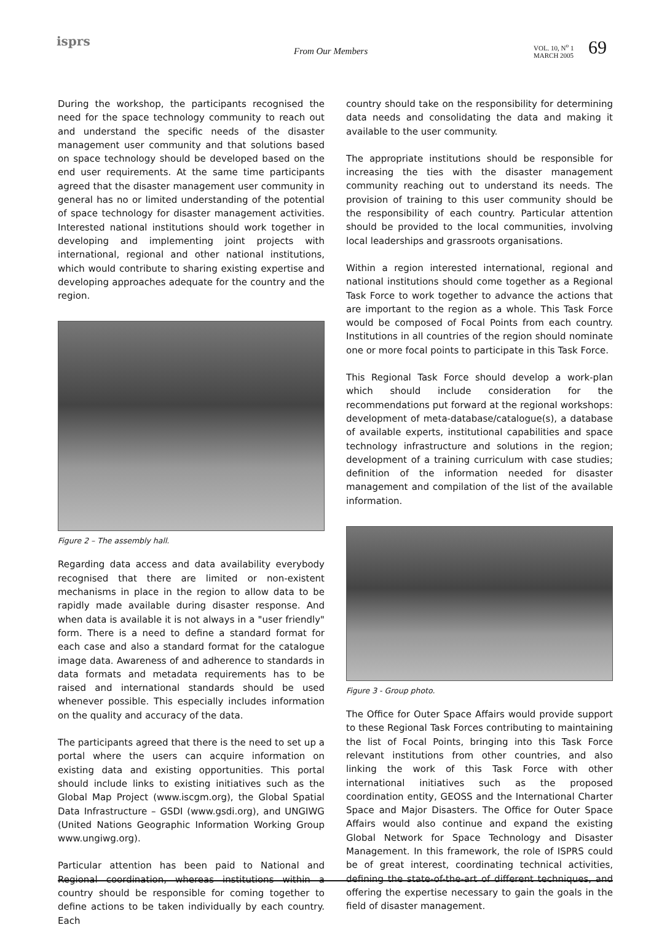isprs
From Our Members
VOL. 10, N<sup>o</sup> 1
MARCH 2005
69
During the workshop, the participants recognised the need for the space technology community to reach out and understand the specific needs of the disaster management user community and that solutions based on space technology should be developed based on the end user requirements. At the same time participants agreed that the disaster management user community in general has no or limited understanding of the potential of space technology for disaster management activities. Interested national institutions should work together in developing and implementing joint projects with international, regional and other national institutions, which would contribute to sharing existing expertise and developing approaches adequate for the country and the region.
Figure 2 – The assembly hall.
Regarding data access and data availability everybody recognised that there are limited or non-existent mechanisms in place in the region to allow data to be rapidly made available during disaster response. And when data is available it is not always in a "user friendly" form. There is a need to define a standard format for each case and also a standard format for the catalogue image data. Awareness of and adherence to standards in data formats and metadata requirements has to be raised and international standards should be used whenever possible. This especially includes information on the quality and accuracy of the data.
The participants agreed that there is the need to set up a portal where the users can acquire information on existing data and existing opportunities. This portal should include links to existing initiatives such as the Global Map Project (www.iscgm.org), the Global Spatial Data Infrastructure – GSDI (www.gsdi.org), and UNGIWG (United Nations Geographic Information Working Group www.ungiwg.org).
Particular attention has been paid to National and Regional coordination, whereas institutions within a country should be responsible for coming together to define actions to be taken individually by each country. Each
country should take on the responsibility for determining data needs and consolidating the data and making it available to the user community.
The appropriate institutions should be responsible for increasing the ties with the disaster management community reaching out to understand its needs. The provision of training to this user community should be the responsibility of each country. Particular attention should be provided to the local communities, involving local leaderships and grassroots organisations.
Within a region interested international, regional and national institutions should come together as a Regional Task Force to work together to advance the actions that are important to the region as a whole. This Task Force would be composed of Focal Points from each country. Institutions in all countries of the region should nominate one or more focal points to participate in this Task Force.
This Regional Task Force should develop a work-plan which should include consideration for the recommendations put forward at the regional workshops: development of meta-database/catalogue(s), a database of available experts, institutional capabilities and space technology infrastructure and solutions in the region; development of a training curriculum with case studies; definition of the information needed for disaster management and compilation of the list of the available information.
Figure 3 - Group photo.
The Office for Outer Space Affairs would provide support to these Regional Task Forces contributing to maintaining the list of Focal Points, bringing into this Task Force relevant institutions from other countries, and also linking the work of this Task Force with other international initiatives such as the proposed coordination entity, GEOSS and the International Charter Space and Major Disasters. The Office for Outer Space Affairs would also continue and expand the existing Global Network for Space Technology and Disaster Management. In this framework, the role of ISPRS could be of great interest, coordinating technical activities, defining the state-of-the-art of different techniques, and offering the expertise necessary to gain the goals in the field of disaster management.